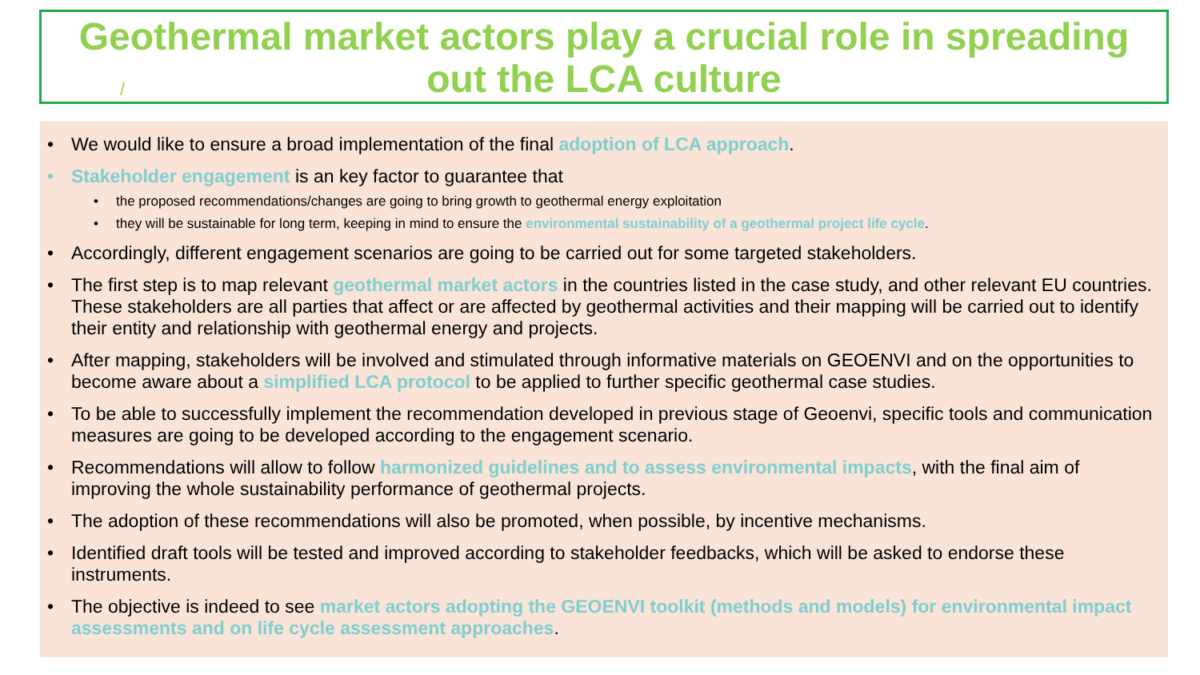/
Geothermal market actors play a crucial role in spreading
out the LCA culture
• We would like to ensure a broad implementation of the final adoption of LCA approach.
• Stakeholder engagement is an key factor to guarantee that
• the proposed recommendations/changes are going to bring growth to geothermal energy exploitation
• they will be sustainable for long term, keeping in mind to ensure the environmental sustainability of a geothermal project life cycle.
• Accordingly, different engagement scenarios are going to be carried out for some targeted stakeholders.
• The first step is to map relevant geothermal market actors in the countries listed in the case study, and other relevant EU countries. These stakeholders are all parties that affect or are affected by geothermal activities and their mapping will be carried out to identify their entity and relationship with geothermal energy and projects.
• After mapping, stakeholders will be involved and stimulated through informative materials on GEOENVI and on the opportunities to become aware about a simplified LCA protocol to be applied to further specific geothermal case studies.
• To be able to successfully implement the recommendation developed in previous stage of Geoenvi, specific tools and communication measures are going to be developed according to the engagement scenario.
• Recommendations will allow to follow harmonized guidelines and to assess environmental impacts, with the final aim of improving the whole sustainability performance of geothermal projects.
• The adoption of these recommendations will also be promoted, when possible, by incentive mechanisms.
• Identified draft tools will be tested and improved according to stakeholder feedbacks, which will be asked to endorse these instruments.
• The objective is indeed to see market actors adopting the GEOENVI toolkit (methods and models) for environmental impact assessments and on life cycle assessment approaches.